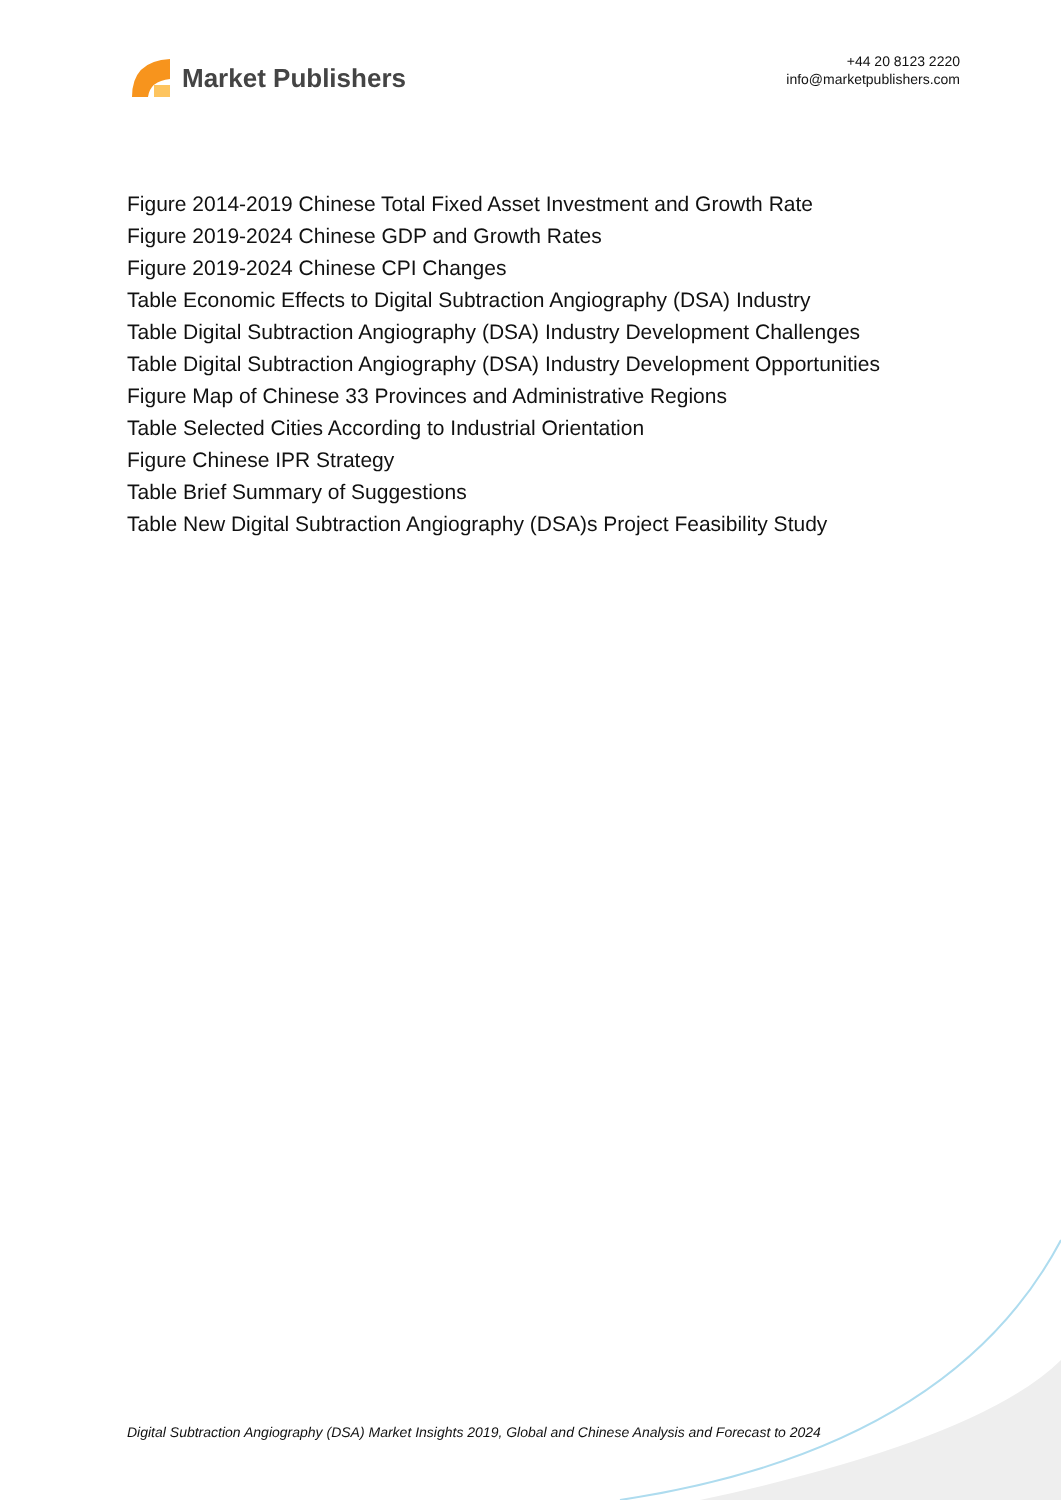Market Publishers
+44 20 8123 2220
info@marketpublishers.com
Figure 2014-2019 Chinese Total Fixed Asset Investment and Growth Rate
Figure 2019-2024 Chinese GDP and Growth Rates
Figure 2019-2024 Chinese CPI Changes
Table Economic Effects to Digital Subtraction Angiography (DSA) Industry
Table Digital Subtraction Angiography (DSA) Industry Development Challenges
Table Digital Subtraction Angiography (DSA) Industry Development Opportunities
Figure Map of Chinese 33 Provinces and Administrative Regions
Table Selected Cities According to Industrial Orientation
Figure Chinese IPR Strategy
Table Brief Summary of Suggestions
Table New Digital Subtraction Angiography (DSA)s Project Feasibility Study
Digital Subtraction Angiography (DSA) Market Insights 2019, Global and Chinese Analysis and Forecast to 2024